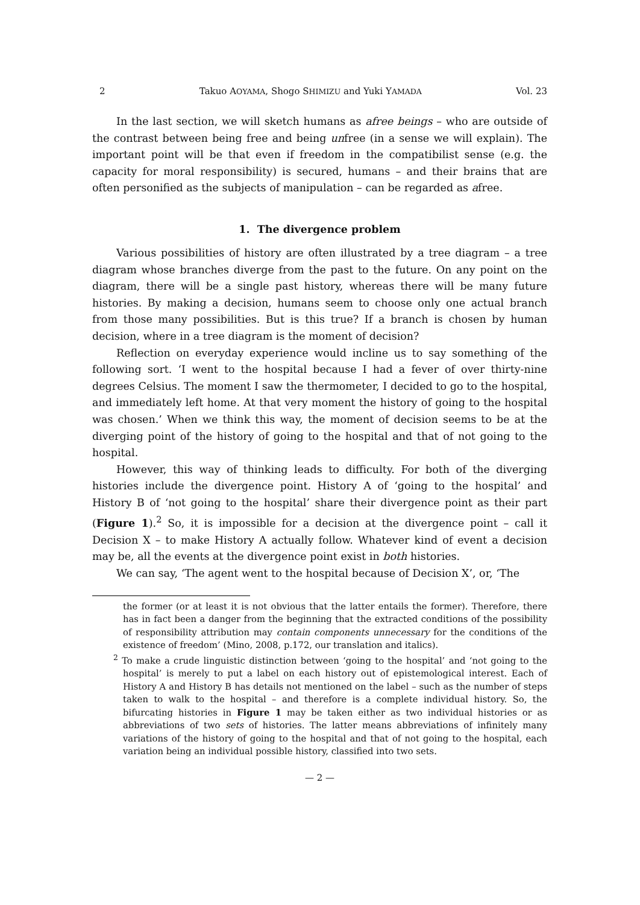2 Takuo AOYAMA, Shogo SHIMIZU and Yuki YAMADA Vol. 23
In the last section, we will sketch humans as afree beings – who are outside of the contrast between being free and being unfree (in a sense we will explain). The important point will be that even if freedom in the compatibilist sense (e.g. the capacity for moral responsibility) is secured, humans – and their brains that are often personified as the subjects of manipulation – can be regarded as afree.
1. The divergence problem
Various possibilities of history are often illustrated by a tree diagram – a tree diagram whose branches diverge from the past to the future. On any point on the diagram, there will be a single past history, whereas there will be many future histories. By making a decision, humans seem to choose only one actual branch from those many possibilities. But is this true? If a branch is chosen by human decision, where in a tree diagram is the moment of decision?
Reflection on everyday experience would incline us to say something of the following sort. ‘I went to the hospital because I had a fever of over thirty-nine degrees Celsius. The moment I saw the thermometer, I decided to go to the hospital, and immediately left home. At that very moment the history of going to the hospital was chosen.’ When we think this way, the moment of decision seems to be at the diverging point of the history of going to the hospital and that of not going to the hospital.
However, this way of thinking leads to difficulty. For both of the diverging histories include the divergence point. History A of ‘going to the hospital’ and History B of ‘not going to the hospital’ share their divergence point as their part (Figure 1).<sup>2</sup> So, it is impossible for a decision at the divergence point – call it Decision X – to make History A actually follow. Whatever kind of event a decision may be, all the events at the divergence point exist in both histories.
We can say, ‘The agent went to the hospital because of Decision X’, or, ‘The
the former (or at least it is not obvious that the latter entails the former). Therefore, there has in fact been a danger from the beginning that the extracted conditions of the possibility of responsibility attribution may contain components unnecessary for the conditions of the existence of freedom’ (Mino, 2008, p.172, our translation and italics).
<sup>2</sup> To make a crude linguistic distinction between ‘going to the hospital’ and ‘not going to the hospital’ is merely to put a label on each history out of epistemological interest. Each of History A and History B has details not mentioned on the label – such as the number of steps taken to walk to the hospital – and therefore is a complete individual history. So, the bifurcating histories in Figure 1 may be taken either as two individual histories or as abbreviations of two sets of histories. The latter means abbreviations of infinitely many variations of the history of going to the hospital and that of not going to the hospital, each variation being an individual possible history, classified into two sets.
— 2 —